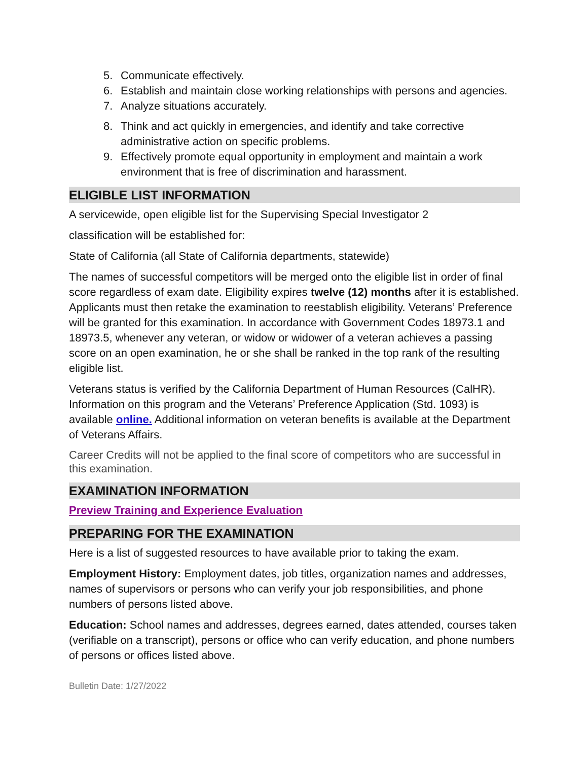5. Communicate effectively.
6. Establish and maintain close working relationships with persons and agencies.
7. Analyze situations accurately.
8. Think and act quickly in emergencies, and identify and take corrective administrative action on specific problems.
9. Effectively promote equal opportunity in employment and maintain a work environment that is free of discrimination and harassment.
ELIGIBLE LIST INFORMATION
A servicewide, open eligible list for the Supervising Special Investigator 2
classification will be established for:
State of California (all State of California departments, statewide)
The names of successful competitors will be merged onto the eligible list in order of final score regardless of exam date. Eligibility expires twelve (12) months after it is established. Applicants must then retake the examination to reestablish eligibility. Veterans’ Preference will be granted for this examination. In accordance with Government Codes 18973.1 and 18973.5, whenever any veteran, or widow or widower of a veteran achieves a passing score on an open examination, he or she shall be ranked in the top rank of the resulting eligible list.
Veterans status is verified by the California Department of Human Resources (CalHR). Information on this program and the Veterans’ Preference Application (Std. 1093) is available online. Additional information on veteran benefits is available at the Department of Veterans Affairs.
Career Credits will not be applied to the final score of competitors who are successful in this examination.
EXAMINATION INFORMATION
Preview Training and Experience Evaluation
PREPARING FOR THE EXAMINATION
Here is a list of suggested resources to have available prior to taking the exam.
Employment History: Employment dates, job titles, organization names and addresses, names of supervisors or persons who can verify your job responsibilities, and phone numbers of persons listed above.
Education: School names and addresses, degrees earned, dates attended, courses taken (verifiable on a transcript), persons or office who can verify education, and phone numbers of persons or offices listed above.
Bulletin Date: 1/27/2022